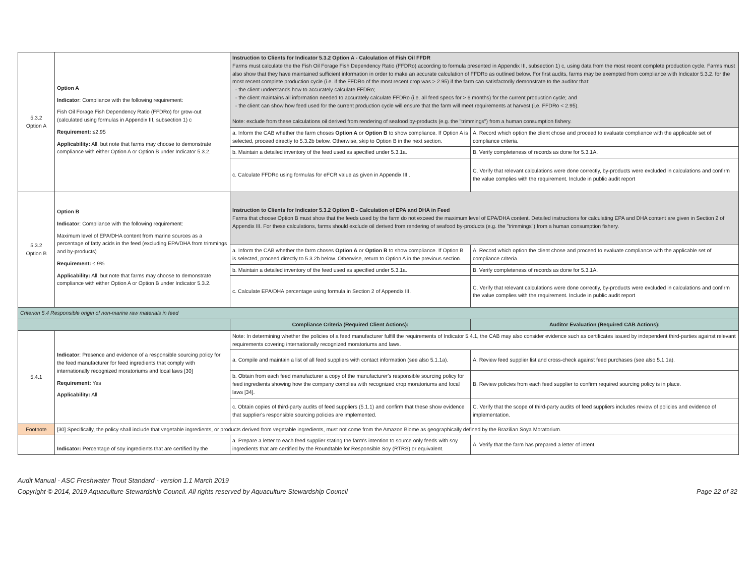| 5.3.2 Option A | Option A Indicator : Compliance with the following requirement: Fish Oil Forage Fish Dependency Ratio (FFDRo) for grow-out (calculated using formulas in Appendix III, subsection 1) c Requirement: ≤2.95 Applicability: All, but note that farms may choose to demonstrate compliance with either Option A or Option B under Indicator 5.3.2. | Instruction to Clients for Indicator 5.3.2 Option A - Calculation of Fish Oil FFDR Farms must calculate the the Fish Oil Forage Fish Dependency Ratio (FFDRo) according to formula presented in Appendix III, subsection 1) c, using data from the most recent complete production cycle. Farms must also show that they have maintained sufficient information in order to make an accurate calculation of FFDRo as outlined below. For first audits, farms may be exempted from compliance with Indicator 5.3.2. for the most recent complete production cycle (i.e. if the FFDRo of the most recent crop was > 2.95) if the farm can satisfactorily demonstrate to the auditor that: - the client understands how to accurately calculate FFDRo; - the client maintains all information needed to accurately calculate FFDRo (i.e. all feed specs for > 6 months) for the current production cycle; and - the client can show how feed used for the current production cycle will ensure that the farm will meet requirements at harvest (i.e. FFDRo < 2.95). Note: exclude from these calculations oil derived from rendering of seafood by-products (e.g. the "trimmings") from a human consumption fishery. | |
| | | a. Inform the CAB whether the farm choses Option A or Option B to show compliance. If Option A is selected, proceed directly to 5.3.2b below. Otherwise, skip to Option B in the next section. | A. Record which option the client chose and proceed to evaluate compliance with the applicable set of compliance criteria. |
| | | b. Maintain a detailed inventory of the feed used as specified under 5.3.1a. | B. Verify completeness of records as done for 5.3.1A. |
| | | c. Calculate FFDRo using formulas for eFCR value as given in Appendix III . | C. Verify that relevant calculations were done correctly, by-products were excluded in calculations and confirm the value complies with the requirement. Include in public audit report |
| 5.3.2 Option B | Option B Indicator : Compliance with the following requirement: Maximum level of EPA/DHA content from marine sources as a percentage of fatty acids in the feed (excluding EPA/DHA from trimmings and by-products) Requirement: ≤ 9% Applicability: All, but note that farms may choose to demonstrate compliance with either Option A or Option B under Indicator 5.3.2. | Instruction to Clients for Indicator 5.3.2 Option B - Calculation of EPA and DHA in Feed Farms that choose Option B must show that the feeds used by the farm do not exceed the maximum level of EPA/DHA content. Detailed instructions for calculating EPA and DHA content are given in Section 2 of Appendix III. For these calculations, farms should exclude oil derived from rendering of seafood by-products (e.g. the "trimmings") from a human consumption fishery. | |
| | | a. Inform the CAB whether the farm choses Option A or Option B to show compliance. If Option B is selected, proceed directly to 5.3.2b below. Otherwise, return to Option A in the previous section. | A. Record which option the client chose and proceed to evaluate compliance with the applicable set of compliance criteria. |
| | | b. Maintain a detailed inventory of the feed used as specified under 5.3.1a. | B. Verify completeness of records as done for 5.3.1A. |
| | | c. Calculate EPA/DHA percentage using formula in Section 2 of Appendix III. | C. Verify that relevant calculations were done correctly, by-products were excluded in calculations and confirm the value complies with the requirement. Include in public audit report |
| Criterion 5.4 Responsible origin of non-marine raw materials in feed | | | |
| | | Compliance Criteria (Required Client Actions): | Auditor Evaluation (Required CAB Actions): |
| 5.4.1 | Indicator : Presence and evidence of a responsible sourcing policy for the feed manufacturer for feed ingredients that comply with internationally recognized moratoriums and local laws [30] Requirement: Yes Applicability: All | Note: In determining whether the policies of a feed manufacturer fulfill the requirements of Indicator 5.4.1, the CAB may also consider evidence such as certificates issued by independent third-parties against relevant requirements covering internationally recognized moratoriums and laws. | |
| | | a. Compile and maintain a list of all feed suppliers with contact information (see also 5.1.1a). | A. Review feed supplier list and cross-check against feed purchases (see also 5.1.1a). |
| | | b. Obtain from each feed manufacturer a copy of the manufacturer's responsible sourcing policy for feed ingredients showing how the company complies with recognized crop moratoriums and local laws [34]. | B. Review policies from each feed supplier to confirm required sourcing policy is in place. |
| | | c. Obtain copies of third-party audits of feed suppliers (5.1.1) and confirm that these show evidence that supplier's responsible sourcing policies are implemented. | C. Verify that the scope of third-party audits of feed suppliers includes review of policies and evidence of implementation. |
| Footnote | [30] Specifically, the policy shall include that vegetable ingredients, or products derived from vegetable ingredients, must not come from the Amazon Biome as geographically defined by the Brazilian Soya Moratorium. | | |
| | Indicator: Percentage of soy ingredients that are certified by the | a. Prepare a letter to each feed supplier stating the farm's intention to source only feeds with soy ingredients that are certified by the Roundtable for Responsible Soy (RTRS) or equivalent. | A. Verify that the farm has prepared a letter of intent. |
Audit Manual - ASC Freshwater Trout Standard - version 1.1 March 2019
Copyright © 2014, 2019 Aquaculture Stewardship Council. All rights reserved by Aquaculture Stewardship Council
Page 22 of 32